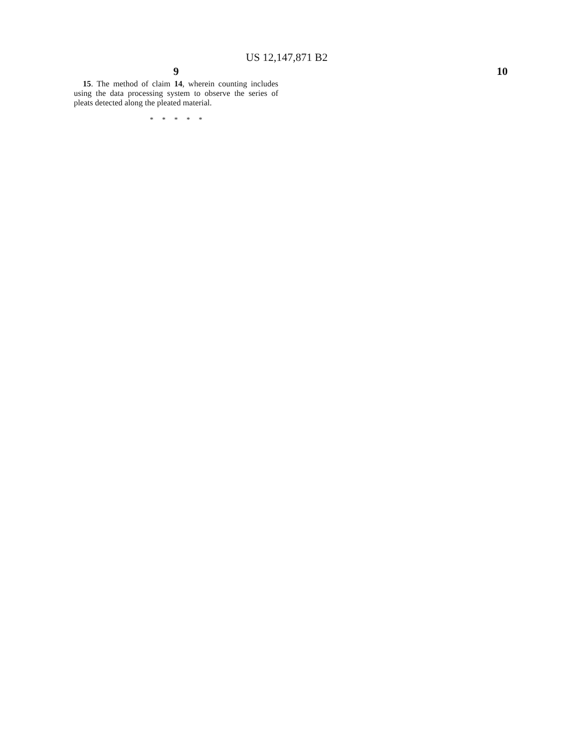US 12,147,871 B2
9 10
15. The method of claim 14, wherein counting includes using the data processing system to observe the series of pleats detected along the pleated material.
* * * * *